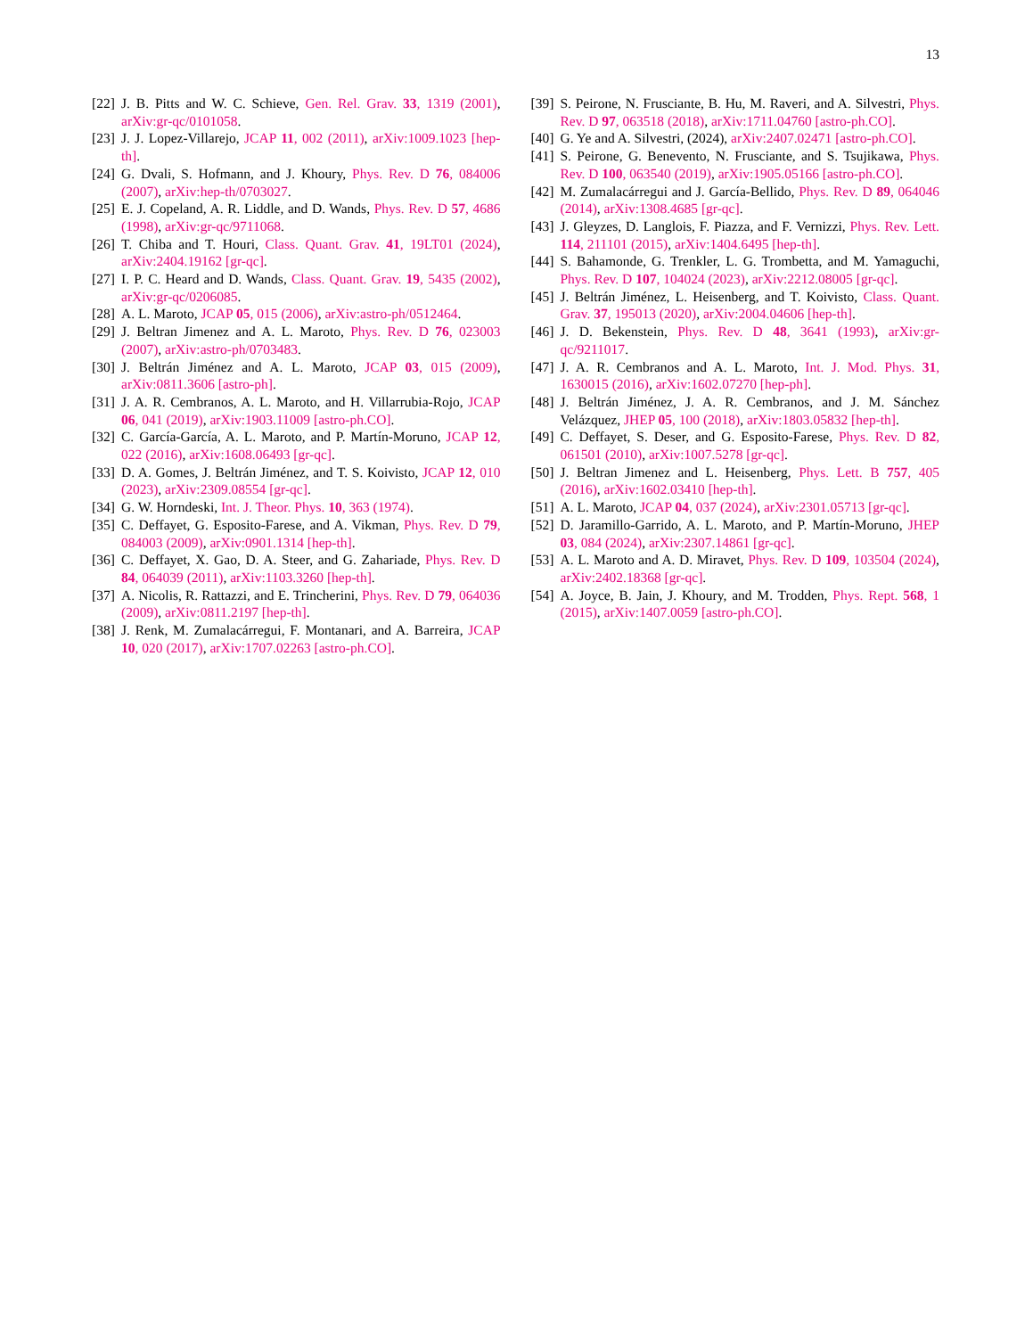13
[22] J. B. Pitts and W. C. Schieve, Gen. Rel. Grav. 33, 1319 (2001), arXiv:gr-qc/0101058.
[23] J. J. Lopez-Villarejo, JCAP 11, 002 (2011), arXiv:1009.1023 [hep-th].
[24] G. Dvali, S. Hofmann, and J. Khoury, Phys. Rev. D 76, 084006 (2007), arXiv:hep-th/0703027.
[25] E. J. Copeland, A. R. Liddle, and D. Wands, Phys. Rev. D 57, 4686 (1998), arXiv:gr-qc/9711068.
[26] T. Chiba and T. Houri, Class. Quant. Grav. 41, 19LT01 (2024), arXiv:2404.19162 [gr-qc].
[27] I. P. C. Heard and D. Wands, Class. Quant. Grav. 19, 5435 (2002), arXiv:gr-qc/0206085.
[28] A. L. Maroto, JCAP 05, 015 (2006), arXiv:astro-ph/0512464.
[29] J. Beltran Jimenez and A. L. Maroto, Phys. Rev. D 76, 023003 (2007), arXiv:astro-ph/0703483.
[30] J. Beltrán Jiménez and A. L. Maroto, JCAP 03, 015 (2009), arXiv:0811.3606 [astro-ph].
[31] J. A. R. Cembranos, A. L. Maroto, and H. Villarrubia-Rojo, JCAP 06, 041 (2019), arXiv:1903.11009 [astro-ph.CO].
[32] C. García-García, A. L. Maroto, and P. Martín-Moruno, JCAP 12, 022 (2016), arXiv:1608.06493 [gr-qc].
[33] D. A. Gomes, J. Beltrán Jiménez, and T. S. Koivisto, JCAP 12, 010 (2023), arXiv:2309.08554 [gr-qc].
[34] G. W. Horndeski, Int. J. Theor. Phys. 10, 363 (1974).
[35] C. Deffayet, G. Esposito-Farese, and A. Vikman, Phys. Rev. D 79, 084003 (2009), arXiv:0901.1314 [hep-th].
[36] C. Deffayet, X. Gao, D. A. Steer, and G. Zahariade, Phys. Rev. D 84, 064039 (2011), arXiv:1103.3260 [hep-th].
[37] A. Nicolis, R. Rattazzi, and E. Trincherini, Phys. Rev. D 79, 064036 (2009), arXiv:0811.2197 [hep-th].
[38] J. Renk, M. Zumalacárregui, F. Montanari, and A. Barreira, JCAP 10, 020 (2017), arXiv:1707.02263 [astro-ph.CO].
[39] S. Peirone, N. Frusciante, B. Hu, M. Raveri, and A. Silvestri, Phys. Rev. D 97, 063518 (2018), arXiv:1711.04760 [astro-ph.CO].
[40] G. Ye and A. Silvestri, (2024), arXiv:2407.02471 [astro-ph.CO].
[41] S. Peirone, G. Benevento, N. Frusciante, and S. Tsujikawa, Phys. Rev. D 100, 063540 (2019), arXiv:1905.05166 [astro-ph.CO].
[42] M. Zumalacárregui and J. García-Bellido, Phys. Rev. D 89, 064046 (2014), arXiv:1308.4685 [gr-qc].
[43] J. Gleyzes, D. Langlois, F. Piazza, and F. Vernizzi, Phys. Rev. Lett. 114, 211101 (2015), arXiv:1404.6495 [hep-th].
[44] S. Bahamonde, G. Trenkler, L. G. Trombetta, and M. Yamaguchi, Phys. Rev. D 107, 104024 (2023), arXiv:2212.08005 [gr-qc].
[45] J. Beltrán Jiménez, L. Heisenberg, and T. Koivisto, Class. Quant. Grav. 37, 195013 (2020), arXiv:2004.04606 [hep-th].
[46] J. D. Bekenstein, Phys. Rev. D 48, 3641 (1993), arXiv:gr-qc/9211017.
[47] J. A. R. Cembranos and A. L. Maroto, Int. J. Mod. Phys. 31, 1630015 (2016), arXiv:1602.07270 [hep-ph].
[48] J. Beltrán Jiménez, J. A. R. Cembranos, and J. M. Sánchez Velázquez, JHEP 05, 100 (2018), arXiv:1803.05832 [hep-th].
[49] C. Deffayet, S. Deser, and G. Esposito-Farese, Phys. Rev. D 82, 061501 (2010), arXiv:1007.5278 [gr-qc].
[50] J. Beltran Jimenez and L. Heisenberg, Phys. Lett. B 757, 405 (2016), arXiv:1602.03410 [hep-th].
[51] A. L. Maroto, JCAP 04, 037 (2024), arXiv:2301.05713 [gr-qc].
[52] D. Jaramillo-Garrido, A. L. Maroto, and P. Martín-Moruno, JHEP 03, 084 (2024), arXiv:2307.14861 [gr-qc].
[53] A. L. Maroto and A. D. Miravet, Phys. Rev. D 109, 103504 (2024), arXiv:2402.18368 [gr-qc].
[54] A. Joyce, B. Jain, J. Khoury, and M. Trodden, Phys. Rept. 568, 1 (2015), arXiv:1407.0059 [astro-ph.CO].